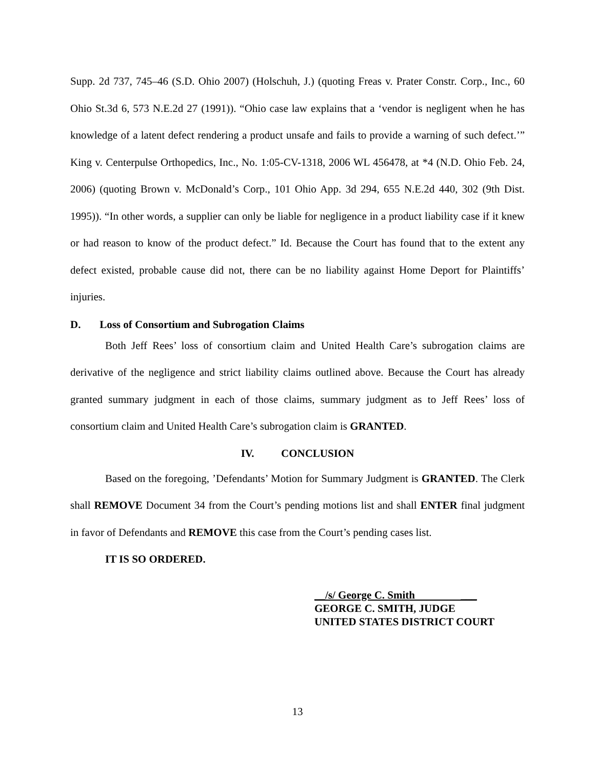Supp. 2d 737, 745–46 (S.D. Ohio 2007) (Holschuh, J.) (quoting Freas v. Prater Constr. Corp., Inc., 60 Ohio St.3d 6, 573 N.E.2d 27 (1991)). “Ohio case law explains that a ‘vendor is negligent when he has knowledge of a latent defect rendering a product unsafe and fails to provide a warning of such defect.’” King v. Centerpulse Orthopedics, Inc., No. 1:05-CV-1318, 2006 WL 456478, at *4 (N.D. Ohio Feb. 24, 2006) (quoting Brown v. McDonald’s Corp., 101 Ohio App. 3d 294, 655 N.E.2d 440, 302 (9th Dist. 1995)). “In other words, a supplier can only be liable for negligence in a product liability case if it knew or had reason to know of the product defect.” Id. Because the Court has found that to the extent any defect existed, probable cause did not, there can be no liability against Home Deport for Plaintiffs’ injuries.
D. Loss of Consortium and Subrogation Claims
Both Jeff Rees’ loss of consortium claim and United Health Care’s subrogation claims are derivative of the negligence and strict liability claims outlined above. Because the Court has already granted summary judgment in each of those claims, summary judgment as to Jeff Rees’ loss of consortium claim and United Health Care’s subrogation claim is GRANTED.
IV. CONCLUSION
Based on the foregoing, ’Defendants’ Motion for Summary Judgment is GRANTED. The Clerk shall REMOVE Document 34 from the Court’s pending motions list and shall ENTER final judgment in favor of Defendants and REMOVE this case from the Court’s pending cases list.
IT IS SO ORDERED.
__/s/ George C. Smith ___
GEORGE C. SMITH, JUDGE
UNITED STATES DISTRICT COURT
13